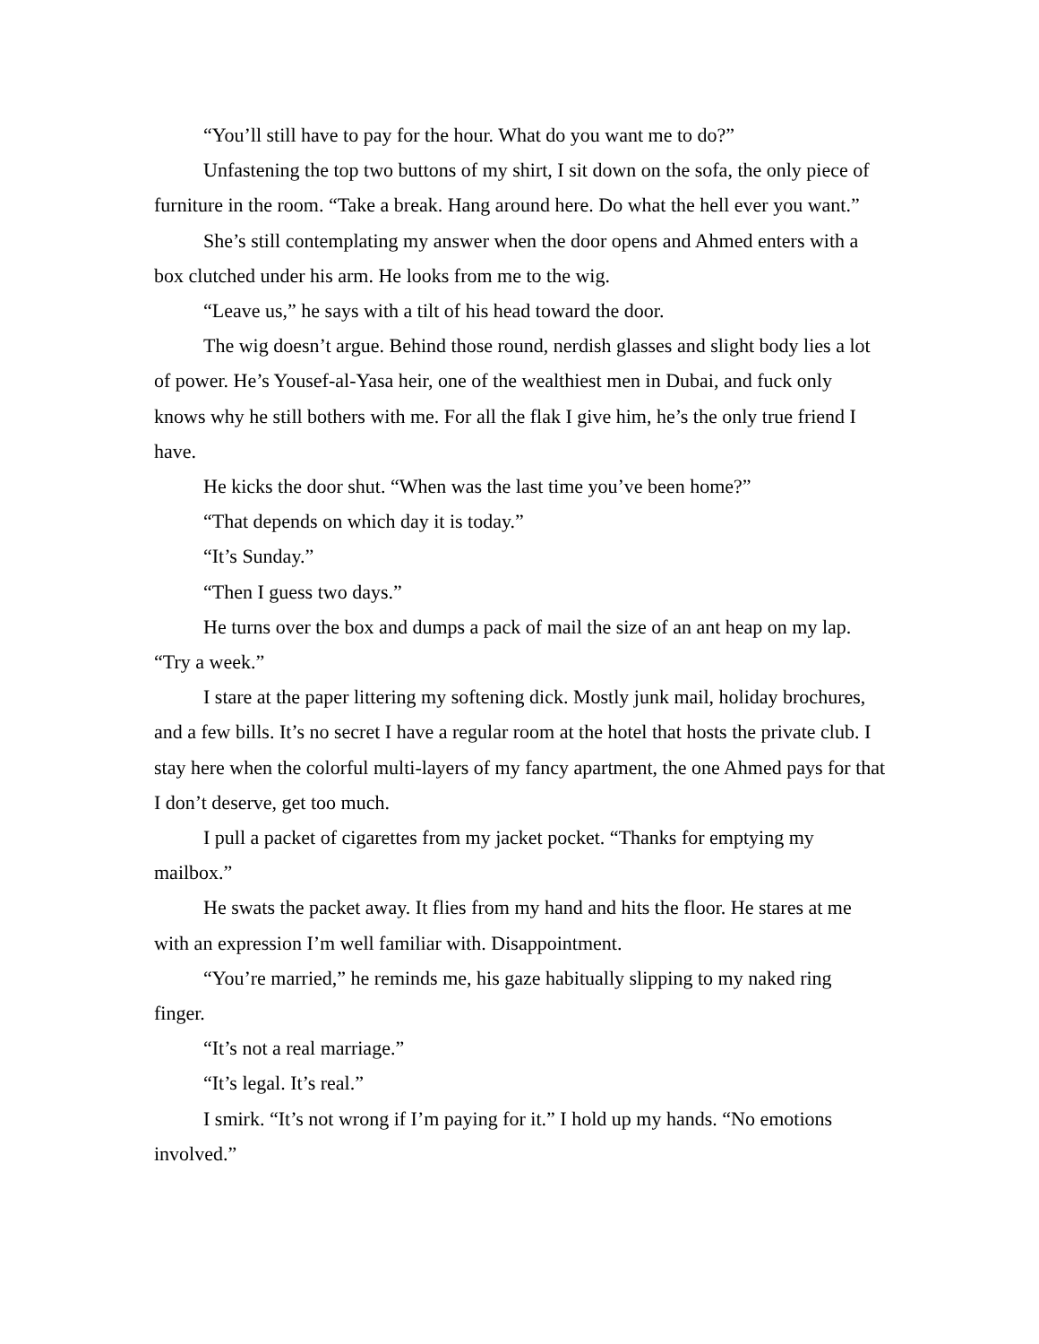“You’ll still have to pay for the hour. What do you want me to do?”
Unfastening the top two buttons of my shirt, I sit down on the sofa, the only piece of furniture in the room. “Take a break. Hang around here. Do what the hell ever you want.”
She’s still contemplating my answer when the door opens and Ahmed enters with a box clutched under his arm. He looks from me to the wig.
“Leave us,” he says with a tilt of his head toward the door.
The wig doesn’t argue. Behind those round, nerdish glasses and slight body lies a lot of power. He’s Yousef-al-Yasa heir, one of the wealthiest men in Dubai, and fuck only knows why he still bothers with me. For all the flak I give him, he’s the only true friend I have.
He kicks the door shut. “When was the last time you’ve been home?”
“That depends on which day it is today.”
“It’s Sunday.”
“Then I guess two days.”
He turns over the box and dumps a pack of mail the size of an ant heap on my lap. “Try a week.”
I stare at the paper littering my softening dick. Mostly junk mail, holiday brochures, and a few bills. It’s no secret I have a regular room at the hotel that hosts the private club. I stay here when the colorful multi-layers of my fancy apartment, the one Ahmed pays for that I don’t deserve, get too much.
I pull a packet of cigarettes from my jacket pocket. “Thanks for emptying my mailbox.”
He swats the packet away. It flies from my hand and hits the floor. He stares at me with an expression I’m well familiar with. Disappointment.
“You’re married,” he reminds me, his gaze habitually slipping to my naked ring finger.
“It’s not a real marriage.”
“It’s legal. It’s real.”
I smirk. “It’s not wrong if I’m paying for it.” I hold up my hands. “No emotions involved.”